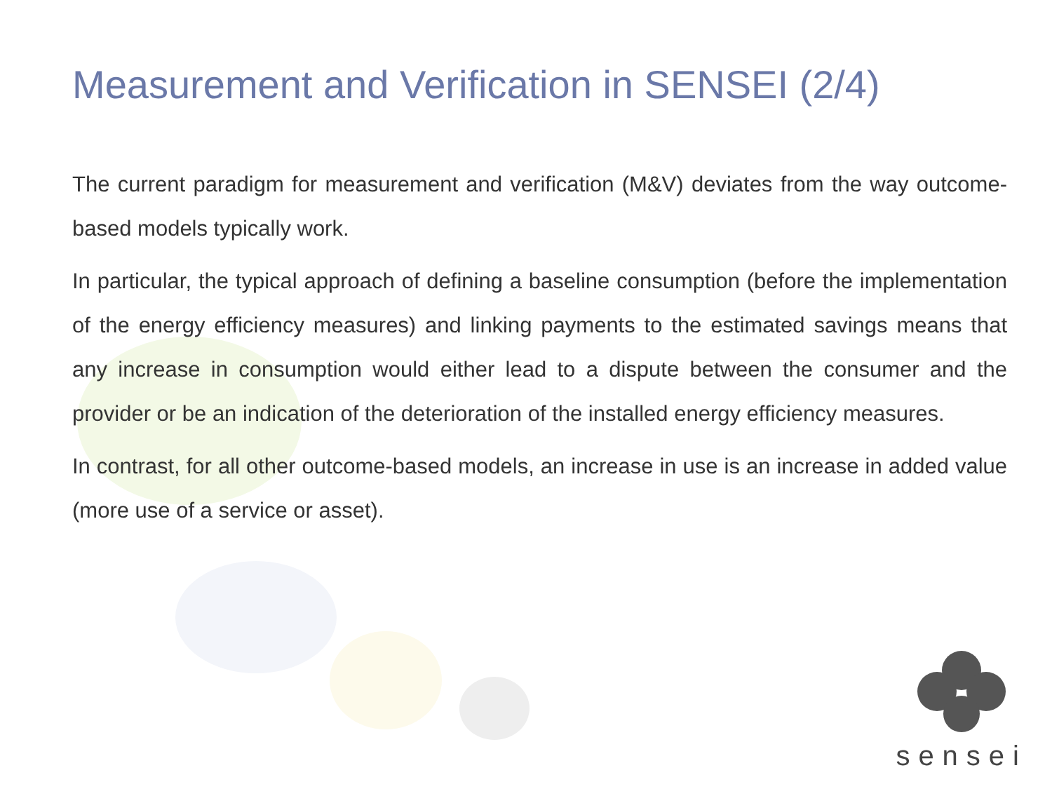Measurement and Verification in SENSEI (2/4)
The current paradigm for measurement and verification (M&V) deviates from the way outcome-based models typically work.
In particular, the typical approach of defining a baseline consumption (before the implementation of the energy efficiency measures) and linking payments to the estimated savings means that any increase in consumption would either lead to a dispute between the consumer and the provider or be an indication of the deterioration of the installed energy efficiency measures.
In contrast, for all other outcome-based models, an increase in use is an increase in added value (more use of a service or asset).
sensei